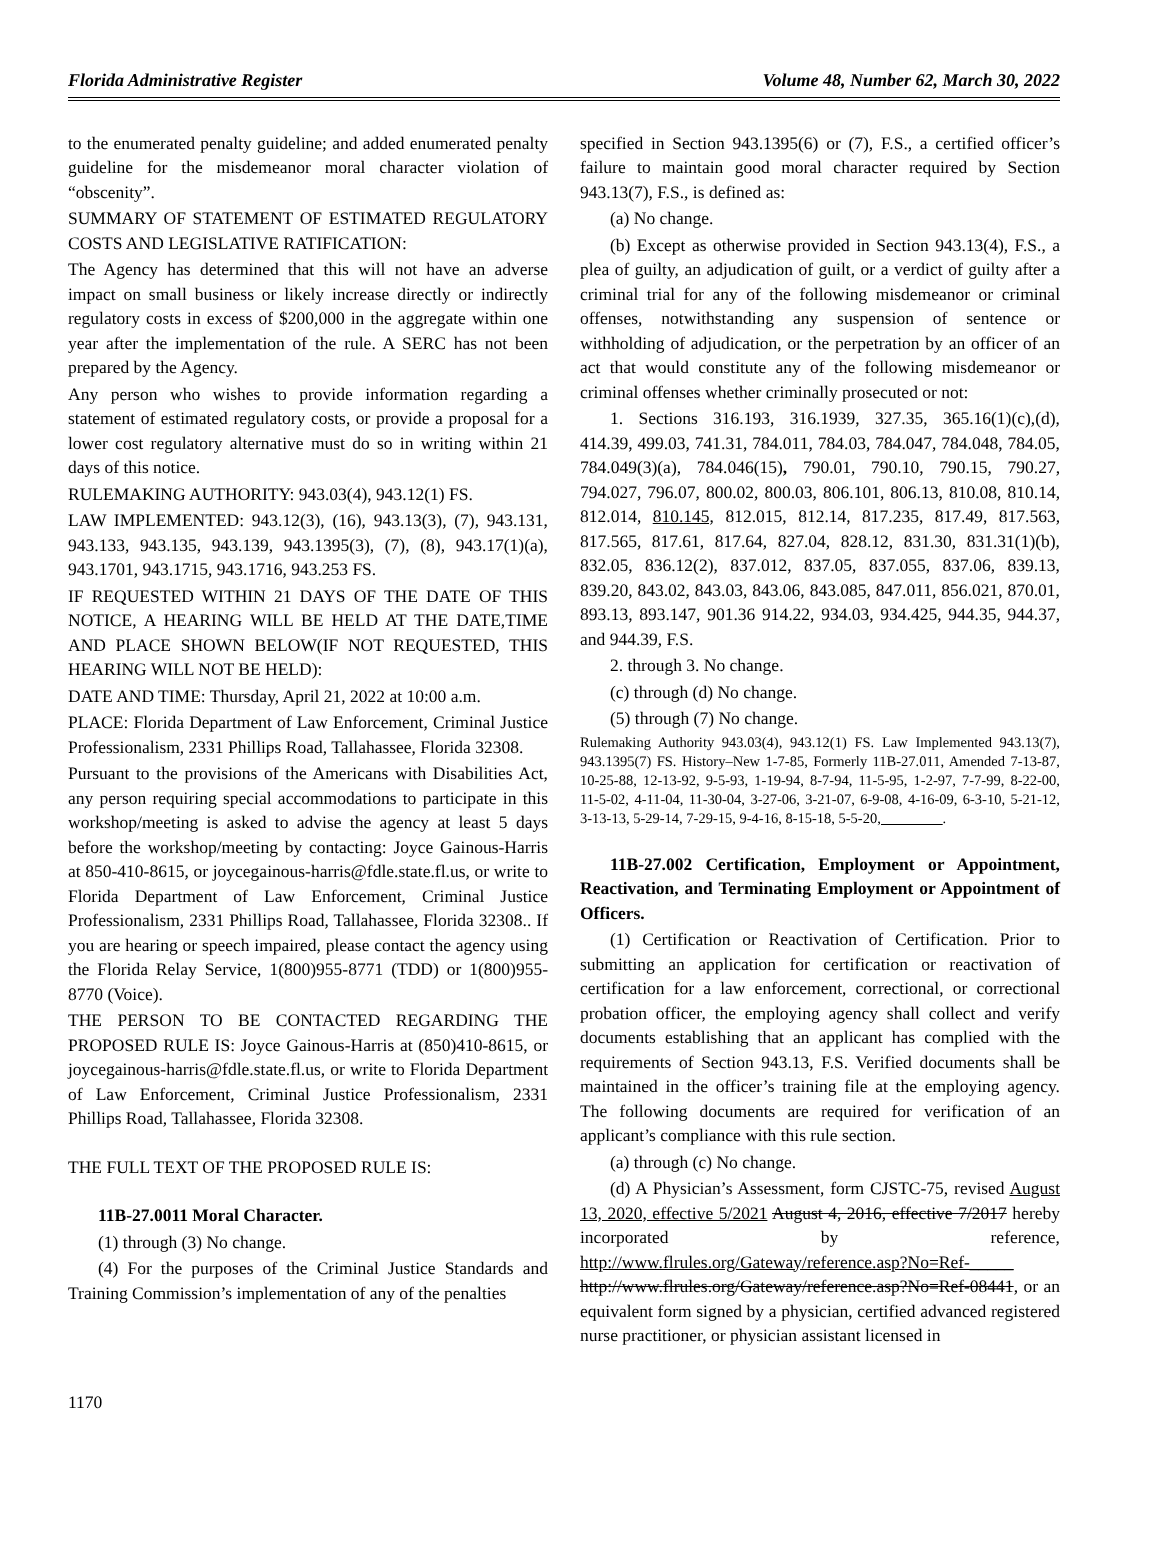Florida Administrative Register Volume 48, Number 62, March 30, 2022
to the enumerated penalty guideline; and added enumerated penalty guideline for the misdemeanor moral character violation of “obscenity”.
SUMMARY OF STATEMENT OF ESTIMATED REGULATORY COSTS AND LEGISLATIVE RATIFICATION:
The Agency has determined that this will not have an adverse impact on small business or likely increase directly or indirectly regulatory costs in excess of $200,000 in the aggregate within one year after the implementation of the rule. A SERC has not been prepared by the Agency.
Any person who wishes to provide information regarding a statement of estimated regulatory costs, or provide a proposal for a lower cost regulatory alternative must do so in writing within 21 days of this notice.
RULEMAKING AUTHORITY: 943.03(4), 943.12(1) FS.
LAW IMPLEMENTED: 943.12(3), (16), 943.13(3), (7), 943.131, 943.133, 943.135, 943.139, 943.1395(3), (7), (8), 943.17(1)(a), 943.1701, 943.1715, 943.1716, 943.253 FS.
IF REQUESTED WITHIN 21 DAYS OF THE DATE OF THIS NOTICE, A HEARING WILL BE HELD AT THE DATE,TIME AND PLACE SHOWN BELOW(IF NOT REQUESTED, THIS HEARING WILL NOT BE HELD):
DATE AND TIME: Thursday, April 21, 2022 at 10:00 a.m.
PLACE: Florida Department of Law Enforcement, Criminal Justice Professionalism, 2331 Phillips Road, Tallahassee, Florida 32308.
Pursuant to the provisions of the Americans with Disabilities Act, any person requiring special accommodations to participate in this workshop/meeting is asked to advise the agency at least 5 days before the workshop/meeting by contacting: Joyce Gainous-Harris at 850-410-8615, or joycegainous-harris@fdle.state.fl.us, or write to Florida Department of Law Enforcement, Criminal Justice Professionalism, 2331 Phillips Road, Tallahassee, Florida 32308.. If you are hearing or speech impaired, please contact the agency using the Florida Relay Service, 1(800)955-8771 (TDD) or 1(800)955-8770 (Voice).
THE PERSON TO BE CONTACTED REGARDING THE PROPOSED RULE IS: Joyce Gainous-Harris at (850)410-8615, or joycegainous-harris@fdle.state.fl.us, or write to Florida Department of Law Enforcement, Criminal Justice Professionalism, 2331 Phillips Road, Tallahassee, Florida 32308.
THE FULL TEXT OF THE PROPOSED RULE IS:
11B-27.0011 Moral Character.
(1) through (3) No change.
(4) For the purposes of the Criminal Justice Standards and Training Commission’s implementation of any of the penalties
specified in Section 943.1395(6) or (7), F.S., a certified officer’s failure to maintain good moral character required by Section 943.13(7), F.S., is defined as:
(a) No change.
(b) Except as otherwise provided in Section 943.13(4), F.S., a plea of guilty, an adjudication of guilt, or a verdict of guilty after a criminal trial for any of the following misdemeanor or criminal offenses, notwithstanding any suspension of sentence or withholding of adjudication, or the perpetration by an officer of an act that would constitute any of the following misdemeanor or criminal offenses whether criminally prosecuted or not:
1. Sections 316.193, 316.1939, 327.35, 365.16(1)(c),(d), 414.39, 499.03, 741.31, 784.011, 784.03, 784.047, 784.048, 784.05, 784.049(3)(a), 784.046(15), 790.01, 790.10, 790.15, 790.27, 794.027, 796.07, 800.02, 800.03, 806.101, 806.13, 810.08, 810.14, 812.014, 810.145, 812.015, 812.14, 817.235, 817.49, 817.563, 817.565, 817.61, 817.64, 827.04, 828.12, 831.30, 831.31(1)(b), 832.05, 836.12(2), 837.012, 837.05, 837.055, 837.06, 839.13, 839.20, 843.02, 843.03, 843.06, 843.085, 847.011, 856.021, 870.01, 893.13, 893.147, 901.36 914.22, 934.03, 934.425, 944.35, 944.37, and 944.39, F.S.
2. through 3. No change.
(c) through (d) No change.
(5) through (7) No change.
Rulemaking Authority 943.03(4), 943.12(1) FS. Law Implemented 943.13(7), 943.1395(7) FS. History–New 1-7-85, Formerly 11B-27.011, Amended 7-13-87, 10-25-88, 12-13-92, 9-5-93, 1-19-94, 8-7-94, 11-5-95, 1-2-97, 7-7-99, 8-22-00, 11-5-02, 4-11-04, 11-30-04, 3-27-06, 3-21-07, 6-9-08, 4-16-09, 6-3-10, 5-21-12, 3-13-13, 5-29-14, 7-29-15, 9-4-16, 8-15-18, 5-5-20, ________.
11B-27.002 Certification, Employment or Appointment, Reactivation, and Terminating Employment or Appointment of Officers.
(1) Certification or Reactivation of Certification. Prior to submitting an application for certification or reactivation of certification for a law enforcement, correctional, or correctional probation officer, the employing agency shall collect and verify documents establishing that an applicant has complied with the requirements of Section 943.13, F.S. Verified documents shall be maintained in the officer’s training file at the employing agency. The following documents are required for verification of an applicant’s compliance with this rule section.
(a) through (c) No change.
(d) A Physician’s Assessment, form CJSTC-75, revised August 13, 2020, effective 5/2021 August 4, 2016, effective 7/2017 hereby incorporated by reference, http://www.flrules.org/Gateway/reference.asp?No=Ref-_____ http://www.flrules.org/Gateway/reference.asp?No=Ref-08441, or an equivalent form signed by a physician, certified advanced registered nurse practitioner, or physician assistant licensed in
1170